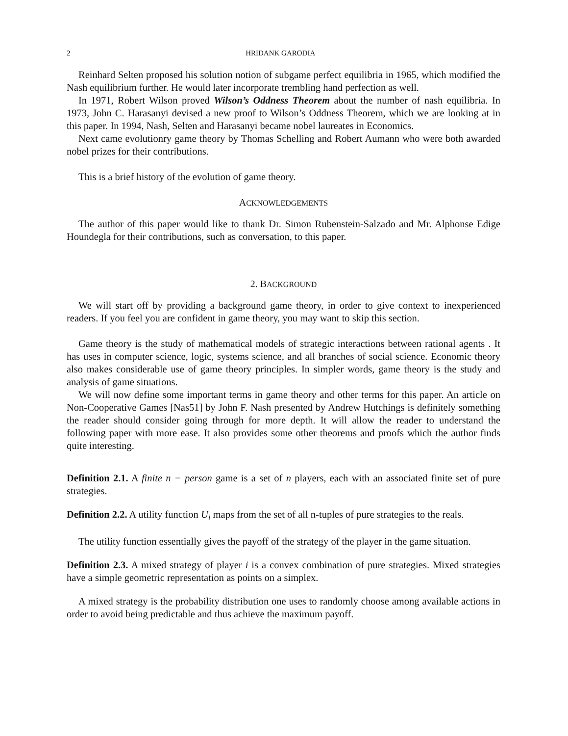2 HRIDANK GARODIA
Reinhard Selten proposed his solution notion of subgame perfect equilibria in 1965, which modified the Nash equilibrium further. He would later incorporate trembling hand perfection as well.
In 1971, Robert Wilson proved Wilson’s Oddness Theorem about the number of nash equilibria. In 1973, John C. Harasanyi devised a new proof to Wilson’s Oddness Theorem, which we are looking at in this paper. In 1994, Nash, Selten and Harasanyi became nobel laureates in Economics.
Next came evolutionry game theory by Thomas Schelling and Robert Aumann who were both awarded nobel prizes for their contributions.
This is a brief history of the evolution of game theory.
ACKNOWLEDGEMENTS
The author of this paper would like to thank Dr. Simon Rubenstein-Salzado and Mr. Alphonse Edige Houndegla for their contributions, such as conversation, to this paper.
2. BACKGROUND
We will start off by providing a background game theory, in order to give context to inexperienced readers. If you feel you are confident in game theory, you may want to skip this section.
Game theory is the study of mathematical models of strategic interactions between rational agents . It has uses in computer science, logic, systems science, and all branches of social science. Economic theory also makes considerable use of game theory principles. In simpler words, game theory is the study and analysis of game situations.
We will now define some important terms in game theory and other terms for this paper. An article on Non-Cooperative Games [Nas51] by John F. Nash presented by Andrew Hutchings is definitely something the reader should consider going through for more depth. It will allow the reader to understand the following paper with more ease. It also provides some other theorems and proofs which the author finds quite interesting.
Definition 2.1. A finite n − person game is a set of n players, each with an associated finite set of pure strategies.
Definition 2.2. A utility function U<sub>i</sub> maps from the set of all n-tuples of pure strategies to the reals.
The utility function essentially gives the payoff of the strategy of the player in the game situation.
Definition 2.3. A mixed strategy of player i is a convex combination of pure strategies. Mixed strategies have a simple geometric representation as points on a simplex.
A mixed strategy is the probability distribution one uses to randomly choose among available actions in order to avoid being predictable and thus achieve the maximum payoff.